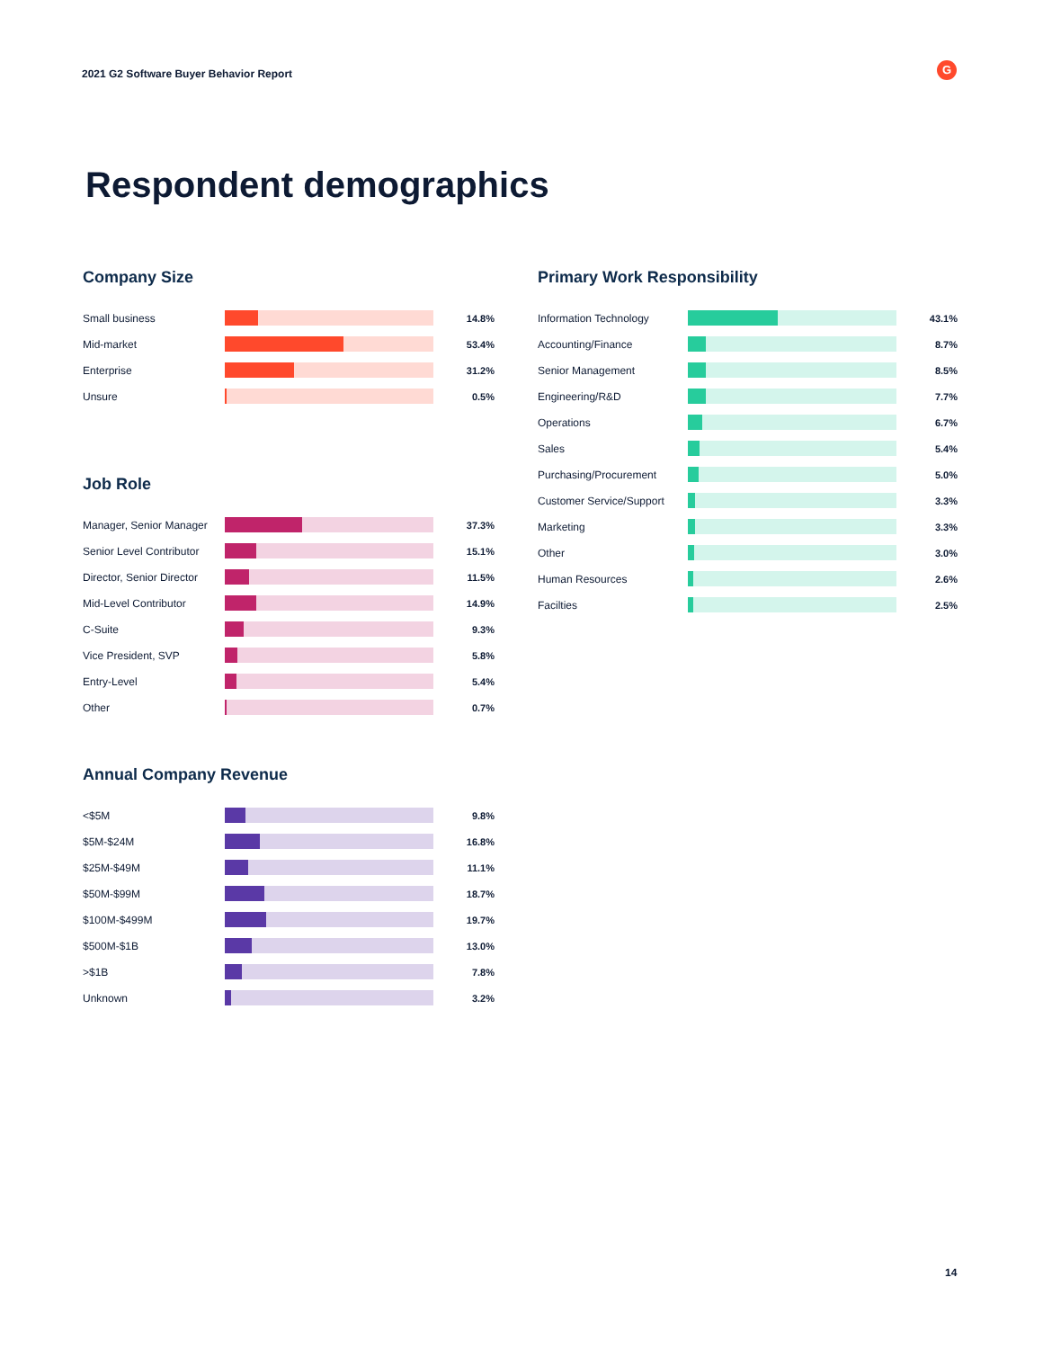2021 G2 Software Buyer Behavior Report
G
Respondent demographics
Company Size
| Small business | | 14.8% |
| Mid-market | | 53.4% |
| Enterprise | | 31.2% |
| Unsure | | 0.5% |
Job Role
| Manager, Senior Manager | | 37.3% |
| Senior Level Contributor | | 15.1% |
| Director, Senior Director | | 11.5% |
| Mid-Level Contributor | | 14.9% |
| C-Suite | | 9.3% |
| Vice President, SVP | | 5.8% |
| Entry-Level | | 5.4% |
| Other | | 0.7% |
Annual Company Revenue
| <$5M | | 9.8% |
| $5M-$24M | | 16.8% |
| $25M-$49M | | 11.1% |
| $50M-$99M | | 18.7% |
| $100M-$499M | | 19.7% |
| $500M-$1B | | 13.0% |
| >$1B | | 7.8% |
| Unknown | | 3.2% |
Primary Work Responsibility
| Information Technology | | 43.1% |
| Accounting/Finance | | 8.7% |
| Senior Management | | 8.5% |
| Engineering/R&D | | 7.7% |
| Operations | | 6.7% |
| Sales | | 5.4% |
| Purchasing/Procurement | | 5.0% |
| Customer Service/Support | | 3.3% |
| Marketing | | 3.3% |
| Other | | 3.0% |
| Human Resources | | 2.6% |
| Facilties | | 2.5% |
14